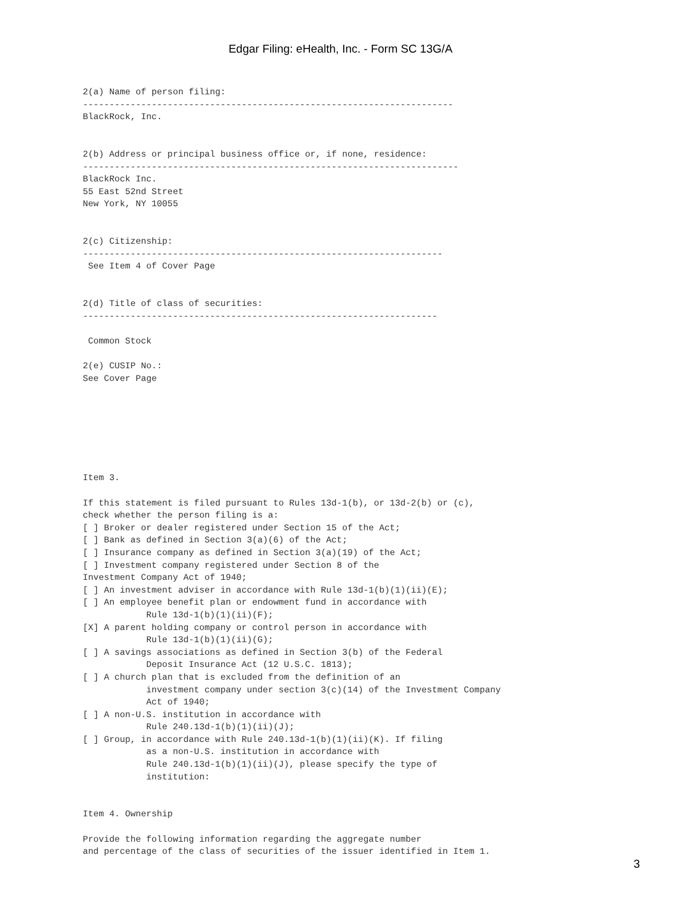Edgar Filing: eHealth, Inc. - Form SC 13G/A
2(a) Name of person filing:
----------------------------------------------------------------------
BlackRock, Inc.


2(b) Address or principal business office or, if none, residence:
-----------------------------------------------------------------------
BlackRock Inc.
55 East 52nd Street
New York, NY 10055


2(c) Citizenship:
--------------------------------------------------------------------
 See Item 4 of Cover Page


2(d) Title of class of securities:
-------------------------------------------------------------------

 Common Stock

2(e) CUSIP No.:
See Cover Page







Item 3.

If this statement is filed pursuant to Rules 13d-1(b), or 13d-2(b) or (c),
check whether the person filing is a:
[ ] Broker or dealer registered under Section 15 of the Act;
[ ] Bank as defined in Section 3(a)(6) of the Act;
[ ] Insurance company as defined in Section 3(a)(19) of the Act;
[ ] Investment company registered under Section 8 of the
Investment Company Act of 1940;
[ ] An investment adviser in accordance with Rule 13d-1(b)(1)(ii)(E);
[ ] An employee benefit plan or endowment fund in accordance with
            Rule 13d-1(b)(1)(ii)(F);
[X] A parent holding company or control person in accordance with
            Rule 13d-1(b)(1)(ii)(G);
[ ] A savings associations as defined in Section 3(b) of the Federal
            Deposit Insurance Act (12 U.S.C. 1813);
[ ] A church plan that is excluded from the definition of an
            investment company under section 3(c)(14) of the Investment Company
            Act of 1940;
[ ] A non-U.S. institution in accordance with
            Rule 240.13d-1(b)(1)(ii)(J);
[ ] Group, in accordance with Rule 240.13d-1(b)(1)(ii)(K). If filing
            as a non-U.S. institution in accordance with
            Rule 240.13d-1(b)(1)(ii)(J), please specify the type of
            institution:


Item 4. Ownership

Provide the following information regarding the aggregate number
and percentage of the class of securities of the issuer identified in Item 1.
3